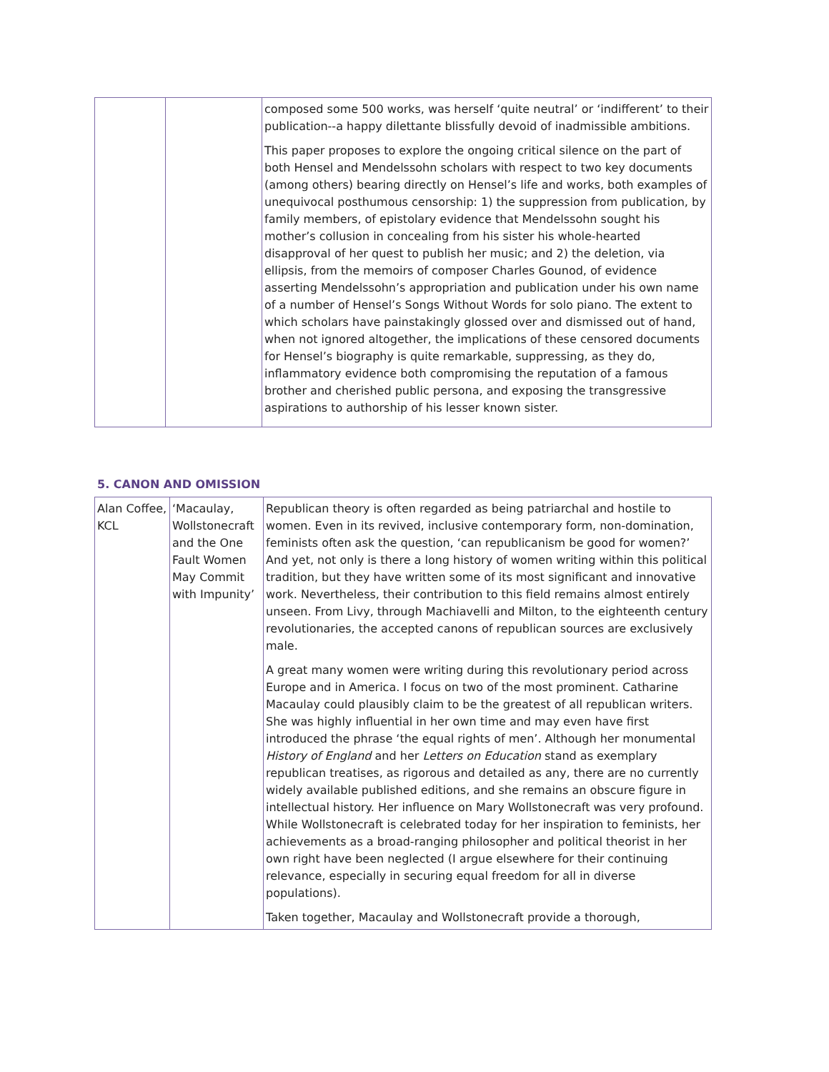| | | composed some 500 works, was herself ‘quite neutral’ or ‘indifferent’ to their publication--a happy dilettante blissfully devoid of inadmissible ambitions. This paper proposes to explore the ongoing critical silence on the part of both Hensel and Mendelssohn scholars with respect to two key documents (among others) bearing directly on Hensel’s life and works, both examples of unequivocal posthumous censorship: 1) the suppression from publication, by family members, of epistolary evidence that Mendelssohn sought his mother’s collusion in concealing from his sister his whole-hearted disapproval of her quest to publish her music; and 2) the deletion, via ellipsis, from the memoirs of composer Charles Gounod, of evidence asserting Mendelssohn’s appropriation and publication under his own name of a number of Hensel’s Songs Without Words for solo piano. The extent to which scholars have painstakingly glossed over and dismissed out of hand, when not ignored altogether, the implications of these censored documents for Hensel’s biography is quite remarkable, suppressing, as they do, inflammatory evidence both compromising the reputation of a famous brother and cherished public persona, and exposing the transgressive aspirations to authorship of his lesser known sister. |
5. CANON AND OMISSION
| Alan Coffee, KCL | ‘Macaulay, Wollstonecraft and the One Fault Women May Commit with Impunity’ | Republican theory is often regarded as being patriarchal and hostile to women. Even in its revived, inclusive contemporary form, non-domination, feminists often ask the question, ‘can republicanism be good for women?’ And yet, not only is there a long history of women writing within this political tradition, but they have written some of its most significant and innovative work. Nevertheless, their contribution to this field remains almost entirely unseen. From Livy, through Machiavelli and Milton, to the eighteenth century revolutionaries, the accepted canons of republican sources are exclusively male. A great many women were writing during this revolutionary period across Europe and in America. I focus on two of the most prominent. Catharine Macaulay could plausibly claim to be the greatest of all republican writers. She was highly influential in her own time and may even have first introduced the phrase ‘the equal rights of men’. Although her monumental History of England and her Letters on Education stand as exemplary republican treatises, as rigorous and detailed as any, there are no currently widely available published editions, and she remains an obscure figure in intellectual history. Her influence on Mary Wollstonecraft was very profound. While Wollstonecraft is celebrated today for her inspiration to feminists, her achievements as a broad-ranging philosopher and political theorist in her own right have been neglected (I argue elsewhere for their continuing relevance, especially in securing equal freedom for all in diverse populations). Taken together, Macaulay and Wollstonecraft provide a thorough, |